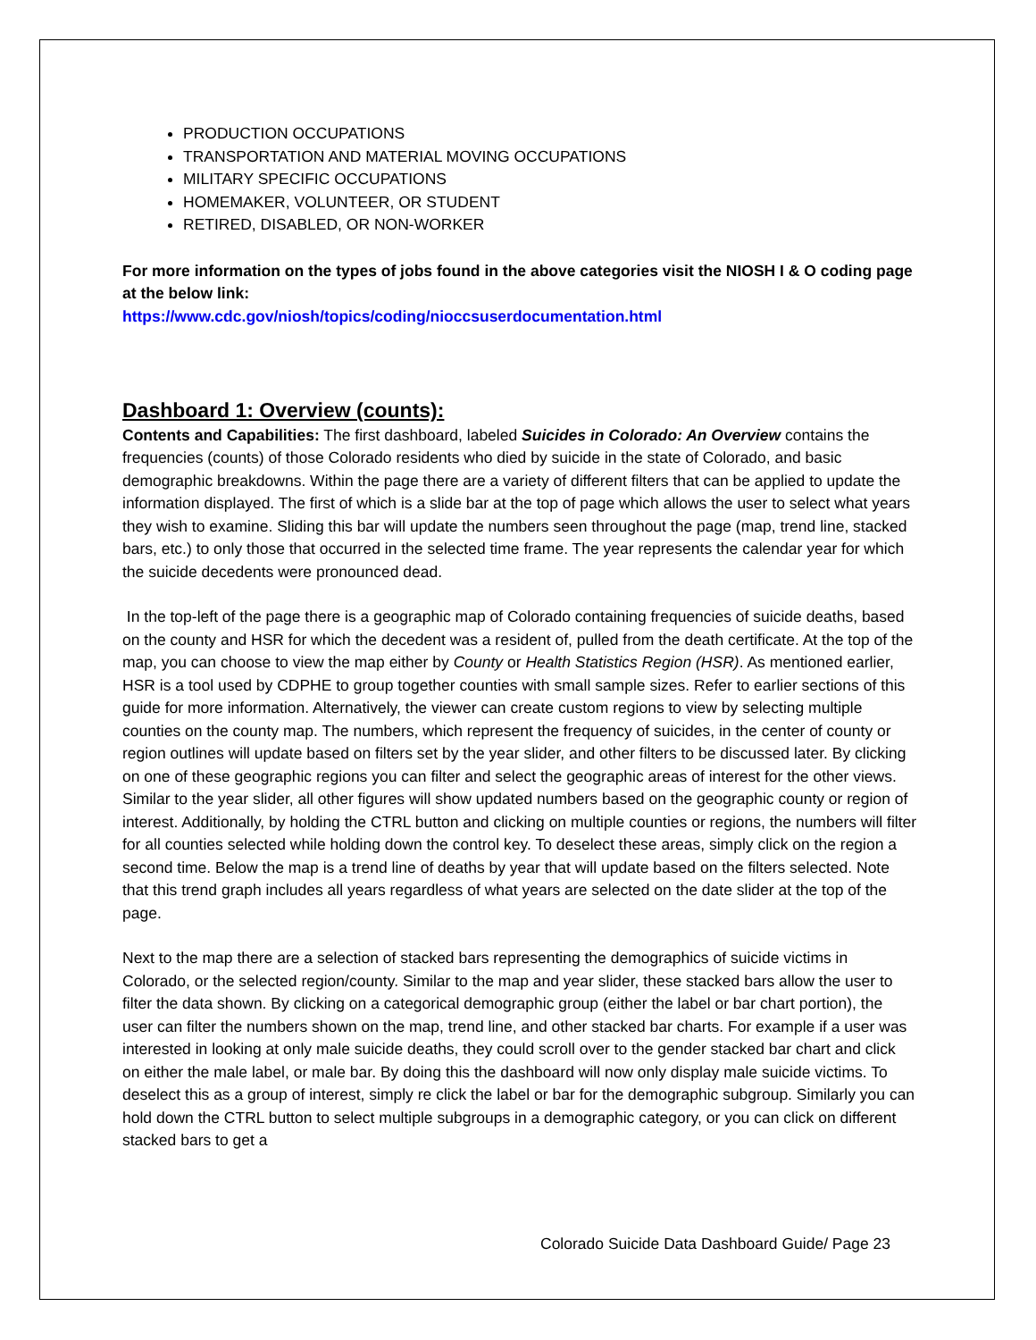PRODUCTION OCCUPATIONS
TRANSPORTATION AND MATERIAL MOVING OCCUPATIONS
MILITARY SPECIFIC OCCUPATIONS
HOMEMAKER, VOLUNTEER, OR STUDENT
RETIRED, DISABLED, OR NON-WORKER
For more information on the types of jobs found in the above categories visit the NIOSH I & O coding page at the below link:
https://www.cdc.gov/niosh/topics/coding/nioccsuserdocumentation.html
Dashboard 1: Overview (counts):
Contents and Capabilities: The first dashboard, labeled Suicides in Colorado: An Overview contains the frequencies (counts) of those Colorado residents who died by suicide in the state of Colorado, and basic demographic breakdowns. Within the page there are a variety of different filters that can be applied to update the information displayed. The first of which is a slide bar at the top of page which allows the user to select what years they wish to examine. Sliding this bar will update the numbers seen throughout the page (map, trend line, stacked bars, etc.) to only those that occurred in the selected time frame. The year represents the calendar year for which the suicide decedents were pronounced dead.
In the top-left of the page there is a geographic map of Colorado containing frequencies of suicide deaths, based on the county and HSR for which the decedent was a resident of, pulled from the death certificate. At the top of the map, you can choose to view the map either by County or Health Statistics Region (HSR). As mentioned earlier, HSR is a tool used by CDPHE to group together counties with small sample sizes. Refer to earlier sections of this guide for more information. Alternatively, the viewer can create custom regions to view by selecting multiple counties on the county map. The numbers, which represent the frequency of suicides, in the center of county or region outlines will update based on filters set by the year slider, and other filters to be discussed later. By clicking on one of these geographic regions you can filter and select the geographic areas of interest for the other views. Similar to the year slider, all other figures will show updated numbers based on the geographic county or region of interest. Additionally, by holding the CTRL button and clicking on multiple counties or regions, the numbers will filter for all counties selected while holding down the control key. To deselect these areas, simply click on the region a second time. Below the map is a trend line of deaths by year that will update based on the filters selected. Note that this trend graph includes all years regardless of what years are selected on the date slider at the top of the page.
Next to the map there are a selection of stacked bars representing the demographics of suicide victims in Colorado, or the selected region/county. Similar to the map and year slider, these stacked bars allow the user to filter the data shown. By clicking on a categorical demographic group (either the label or bar chart portion), the user can filter the numbers shown on the map, trend line, and other stacked bar charts. For example if a user was interested in looking at only male suicide deaths, they could scroll over to the gender stacked bar chart and click on either the male label, or male bar. By doing this the dashboard will now only display male suicide victims. To deselect this as a group of interest, simply re click the label or bar for the demographic subgroup. Similarly you can hold down the CTRL button to select multiple subgroups in a demographic category, or you can click on different stacked bars to get a
Colorado Suicide Data Dashboard Guide/ Page 23